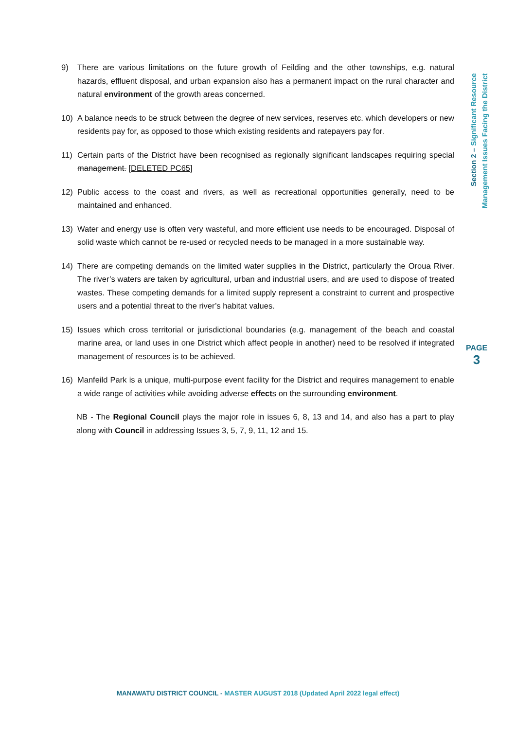9) There are various limitations on the future growth of Feilding and the other townships, e.g. natural hazards, effluent disposal, and urban expansion also has a permanent impact on the rural character and natural environment of the growth areas concerned.
10) A balance needs to be struck between the degree of new services, reserves etc. which developers or new residents pay for, as opposed to those which existing residents and ratepayers pay for.
11) Certain parts of the District have been recognised as regionally significant landscapes requiring special management. [DELETED PC65]
12) Public access to the coast and rivers, as well as recreational opportunities generally, need to be maintained and enhanced.
13) Water and energy use is often very wasteful, and more efficient use needs to be encouraged. Disposal of solid waste which cannot be re-used or recycled needs to be managed in a more sustainable way.
14) There are competing demands on the limited water supplies in the District, particularly the Oroua River. The river’s waters are taken by agricultural, urban and industrial users, and are used to dispose of treated wastes. These competing demands for a limited supply represent a constraint to current and prospective users and a potential threat to the river’s habitat values.
15) Issues which cross territorial or jurisdictional boundaries (e.g. management of the beach and coastal marine area, or land uses in one District which affect people in another) need to be resolved if integrated management of resources is to be achieved.
16) Manfeild Park is a unique, multi-purpose event facility for the District and requires management to enable a wide range of activities while avoiding adverse effects on the surrounding environment.
NB - The Regional Council plays the major role in issues 6, 8, 13 and 14, and also has a part to play along with Council in addressing Issues 3, 5, 7, 9, 11, 12 and 15.
Section 2 – Significant Resource
Management Issues Facing the District
PAGE
3
MANAWATU DISTRICT COUNCIL - MASTER AUGUST 2018 (Updated April 2022 legal effect)